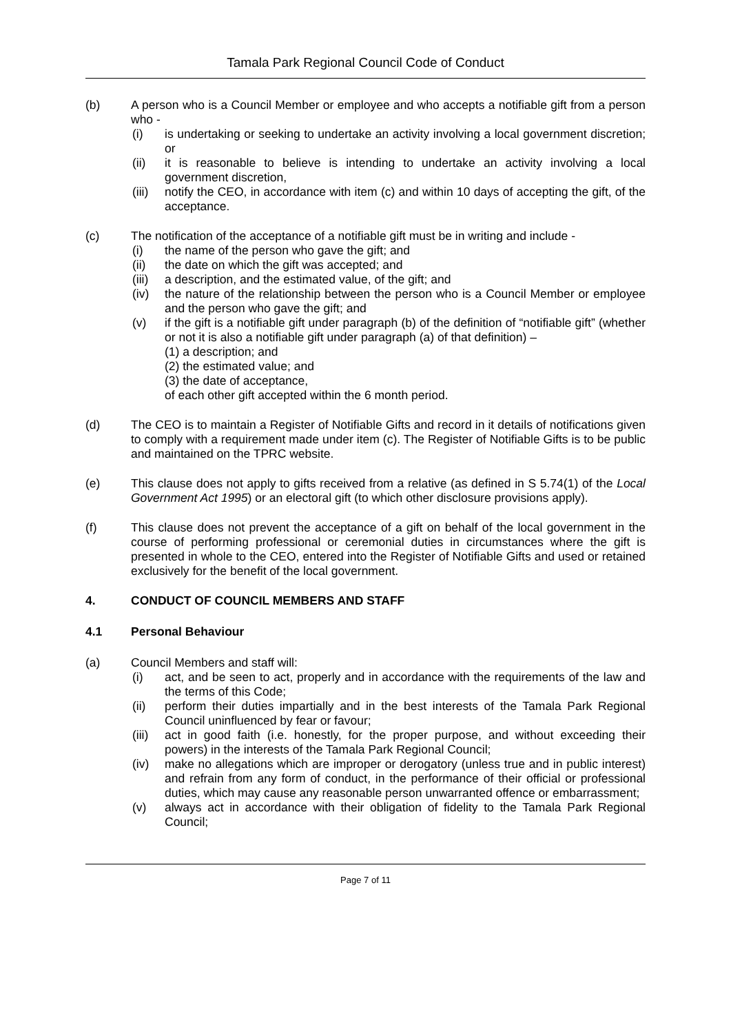Tamala Park Regional Council Code of Conduct
(b) A person who is a Council Member or employee and who accepts a notifiable gift from a person who -
(i) is undertaking or seeking to undertake an activity involving a local government discretion; or
(ii) it is reasonable to believe is intending to undertake an activity involving a local government discretion,
(iii)
notify the CEO, in accordance with item (c) and within 10 days of accepting the gift, of the acceptance.
(c) The notification of the acceptance of a notifiable gift must be in writing and include -
(i) the name of the person who gave the gift; and
(ii) the date on which the gift was accepted; and
(iii)
a description, and the estimated value, of the gift; and
(iv) the nature of the relationship between the person who is a Council Member or employee and the person who gave the gift; and
(v) if the gift is a notifiable gift under paragraph (b) of the definition of “notifiable gift” (whether or not it is also a notifiable gift under paragraph (a) of that definition) –
(1) a description; and
(2) the estimated value; and
(3) the date of acceptance,
of each other gift accepted within the 6 month period.
(d) The CEO is to maintain a Register of Notifiable Gifts and record in it details of notifications given to comply with a requirement made under item (c). The Register of Notifiable Gifts is to be public and maintained on the TPRC website.
(e) This clause does not apply to gifts received from a relative (as defined in S 5.74(1) of the Local Government Act 1995) or an electoral gift (to which other disclosure provisions apply).
(f) This clause does not prevent the acceptance of a gift on behalf of the local government in the course of performing professional or ceremonial duties in circumstances where the gift is presented in whole to the CEO, entered into the Register of Notifiable Gifts and used or retained exclusively for the benefit of the local government.
4. CONDUCT OF COUNCIL MEMBERS AND STAFF
4.1 Personal Behaviour
(a) Council Members and staff will:
(i) act, and be seen to act, properly and in accordance with the requirements of the law and the terms of this Code;
(ii) perform their duties impartially and in the best interests of the Tamala Park Regional Council uninfluenced by fear or favour;
(iii)
act in good faith (i.e. honestly, for the proper purpose, and without exceeding their powers) in the interests of the Tamala Park Regional Council;
(iv) make no allegations which are improper or derogatory (unless true and in public interest) and refrain from any form of conduct, in the performance of their official or professional duties, which may cause any reasonable person unwarranted offence or embarrassment;
(v) always act in accordance with their obligation of fidelity to the Tamala Park Regional Council;
Page 7 of 11